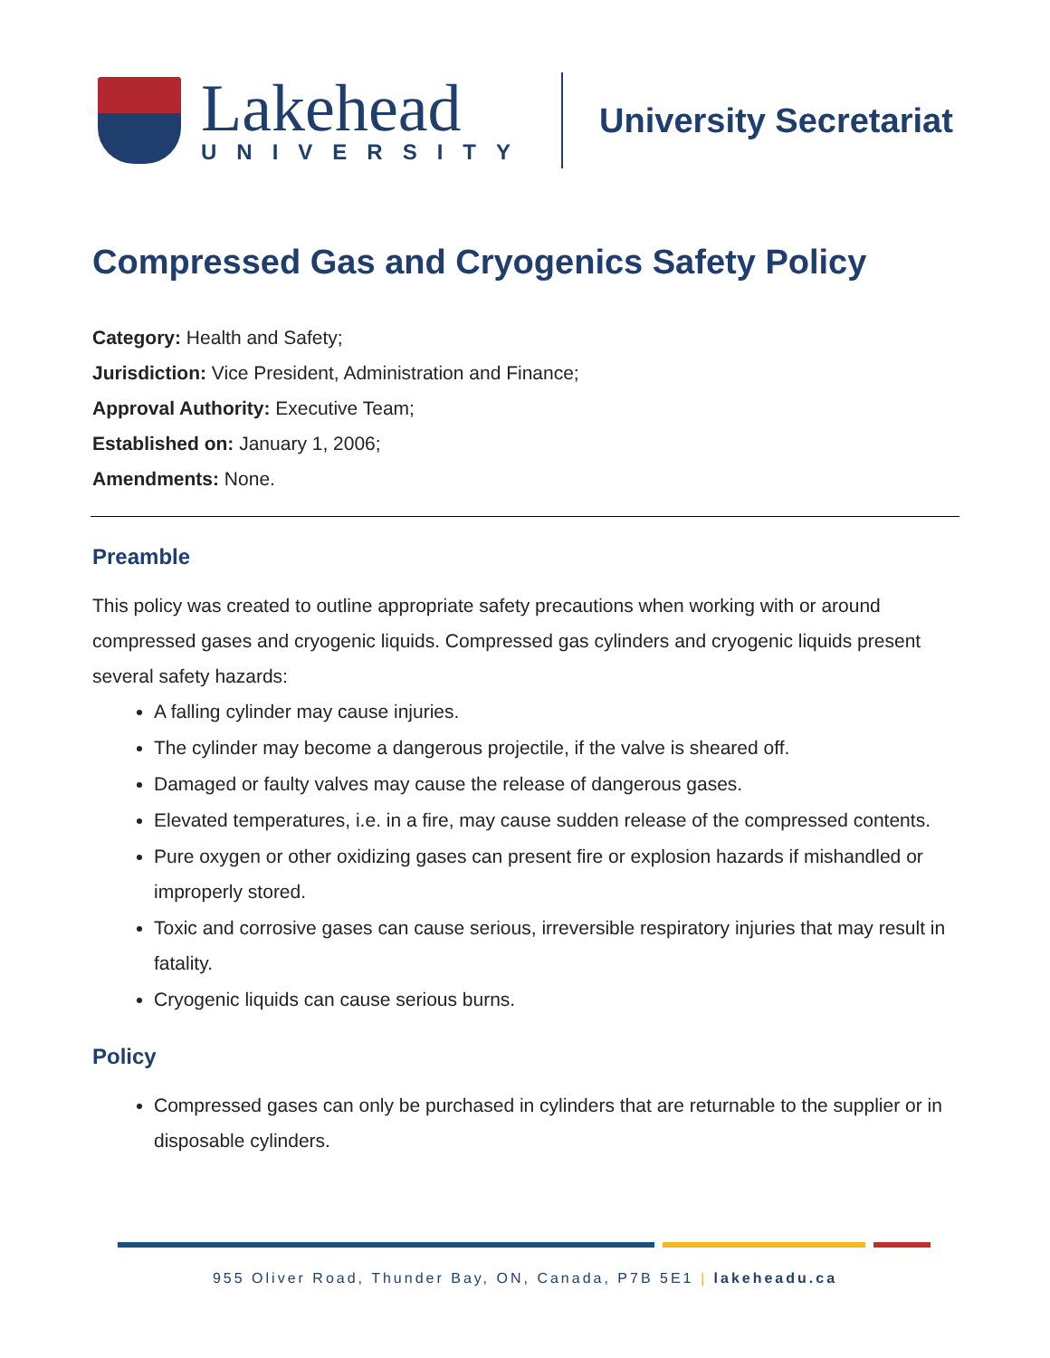Lakehead
UNIVERSITY
University Secretariat
Compressed Gas and Cryogenics Safety Policy
Category: Health and Safety;
Jurisdiction: Vice President, Administration and Finance;
Approval Authority: Executive Team;
Established on: January 1, 2006;
Amendments: None.
Preamble
This policy was created to outline appropriate safety precautions when working with or around compressed gases and cryogenic liquids. Compressed gas cylinders and cryogenic liquids present several safety hazards:
A falling cylinder may cause injuries.
The cylinder may become a dangerous projectile, if the valve is sheared off.
Damaged or faulty valves may cause the release of dangerous gases.
Elevated temperatures, i.e. in a fire, may cause sudden release of the compressed contents.
Pure oxygen or other oxidizing gases can present fire or explosion hazards if mishandled or improperly stored.
Toxic and corrosive gases can cause serious, irreversible respiratory injuries that may result in fatality.
Cryogenic liquids can cause serious burns.
Policy
Compressed gases can only be purchased in cylinders that are returnable to the supplier or in disposable cylinders.
955 Oliver Road, Thunder Bay, ON, Canada, P7B 5E1 | lakeheadu.ca